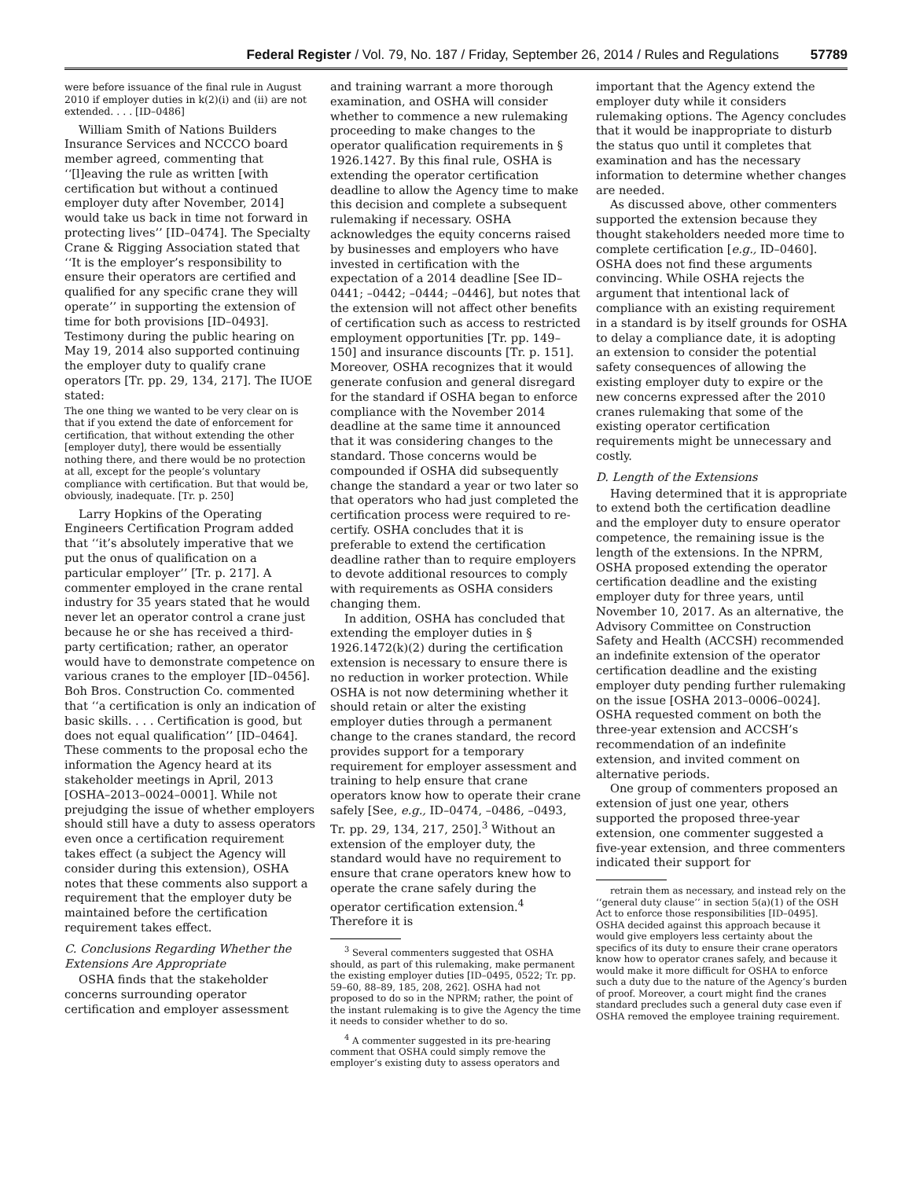Federal Register / Vol. 79, No. 187 / Friday, September 26, 2014 / Rules and Regulations 57789
were before issuance of the final rule in August 2010 if employer duties in k(2)(i) and (ii) are not extended. . . . [ID–0486]
William Smith of Nations Builders Insurance Services and NCCCO board member agreed, commenting that ‘‘[l]eaving the rule as written [with certification but without a continued employer duty after November, 2014] would take us back in time not forward in protecting lives’’ [ID–0474]. The Specialty Crane & Rigging Association stated that ‘‘It is the employer’s responsibility to ensure their operators are certified and qualified for any specific crane they will operate’’ in supporting the extension of time for both provisions [ID–0493]. Testimony during the public hearing on May 19, 2014 also supported continuing the employer duty to qualify crane operators [Tr. pp. 29, 134, 217]. The IUOE stated:
The one thing we wanted to be very clear on is that if you extend the date of enforcement for certification, that without extending the other [employer duty], there would be essentially nothing there, and there would be no protection at all, except for the people’s voluntary compliance with certification. But that would be, obviously, inadequate. [Tr. p. 250]
Larry Hopkins of the Operating Engineers Certification Program added that ‘‘it’s absolutely imperative that we put the onus of qualification on a particular employer’’ [Tr. p. 217]. A commenter employed in the crane rental industry for 35 years stated that he would never let an operator control a crane just because he or she has received a third-party certification; rather, an operator would have to demonstrate competence on various cranes to the employer [ID–0456]. Boh Bros. Construction Co. commented that ‘‘a certification is only an indication of basic skills. . . . Certification is good, but does not equal qualification’’ [ID–0464]. These comments to the proposal echo the information the Agency heard at its stakeholder meetings in April, 2013 [OSHA–2013–0024–0001]. While not prejudging the issue of whether employers should still have a duty to assess operators even once a certification requirement takes effect (a subject the Agency will consider during this extension), OSHA notes that these comments also support a requirement that the employer duty be maintained before the certification requirement takes effect.
C. Conclusions Regarding Whether the Extensions Are Appropriate
OSHA finds that the stakeholder concerns surrounding operator certification and employer assessment
and training warrant a more thorough examination, and OSHA will consider whether to commence a new rulemaking proceeding to make changes to the operator qualification requirements in § 1926.1427. By this final rule, OSHA is extending the operator certification deadline to allow the Agency time to make this decision and complete a subsequent rulemaking if necessary. OSHA acknowledges the equity concerns raised by businesses and employers who have invested in certification with the expectation of a 2014 deadline [See ID–0441; –0442; –0444; –0446], but notes that the extension will not affect other benefits of certification such as access to restricted employment opportunities [Tr. pp. 149–150] and insurance discounts [Tr. p. 151]. Moreover, OSHA recognizes that it would generate confusion and general disregard for the standard if OSHA began to enforce compliance with the November 2014 deadline at the same time it announced that it was considering changes to the standard. Those concerns would be compounded if OSHA did subsequently change the standard a year or two later so that operators who had just completed the certification process were required to re-certify. OSHA concludes that it is preferable to extend the certification deadline rather than to require employers to devote additional resources to comply with requirements as OSHA considers changing them.
In addition, OSHA has concluded that extending the employer duties in § 1926.1472(k)(2) during the certification extension is necessary to ensure there is no reduction in worker protection. While OSHA is not now determining whether it should retain or alter the existing employer duties through a permanent change to the cranes standard, the record provides support for a temporary requirement for employer assessment and training to help ensure that crane operators know how to operate their crane safely [See, e.g., ID–0474, –0486, –0493, Tr. pp. 29, 134, 217, 250].<sup>3</sup> Without an extension of the employer duty, the standard would have no requirement to ensure that crane operators knew how to operate the crane safely during the operator certification extension.<sup>4</sup> Therefore it is
<sup>3</sup> Several commenters suggested that OSHA should, as part of this rulemaking, make permanent the existing employer duties [ID–0495, 0522; Tr. pp. 59–60, 88–89, 185, 208, 262]. OSHA had not proposed to do so in the NPRM; rather, the point of the instant rulemaking is to give the Agency the time it needs to consider whether to do so.
<sup>4</sup> A commenter suggested in its pre-hearing comment that OSHA could simply remove the employer’s existing duty to assess operators and
important that the Agency extend the employer duty while it considers rulemaking options. The Agency concludes that it would be inappropriate to disturb the status quo until it completes that examination and has the necessary information to determine whether changes are needed.
As discussed above, other commenters supported the extension because they thought stakeholders needed more time to complete certification [e.g., ID–0460]. OSHA does not find these arguments convincing. While OSHA rejects the argument that intentional lack of compliance with an existing requirement in a standard is by itself grounds for OSHA to delay a compliance date, it is adopting an extension to consider the potential safety consequences of allowing the existing employer duty to expire or the new concerns expressed after the 2010 cranes rulemaking that some of the existing operator certification requirements might be unnecessary and costly.
D. Length of the Extensions
Having determined that it is appropriate to extend both the certification deadline and the employer duty to ensure operator competence, the remaining issue is the length of the extensions. In the NPRM, OSHA proposed extending the operator certification deadline and the existing employer duty for three years, until November 10, 2017. As an alternative, the Advisory Committee on Construction Safety and Health (ACCSH) recommended an indefinite extension of the operator certification deadline and the existing employer duty pending further rulemaking on the issue [OSHA 2013–0006–0024]. OSHA requested comment on both the three-year extension and ACCSH’s recommendation of an indefinite extension, and invited comment on alternative periods.
One group of commenters proposed an extension of just one year, others supported the proposed three-year extension, one commenter suggested a five-year extension, and three commenters indicated their support for
retrain them as necessary, and instead rely on the ‘‘general duty clause’’ in section 5(a)(1) of the OSH Act to enforce those responsibilities [ID–0495]. OSHA decided against this approach because it would give employers less certainty about the specifics of its duty to ensure their crane operators know how to operator cranes safely, and because it would make it more difficult for OSHA to enforce such a duty due to the nature of the Agency’s burden of proof. Moreover, a court might find the cranes standard precludes such a general duty case even if OSHA removed the employee training requirement.